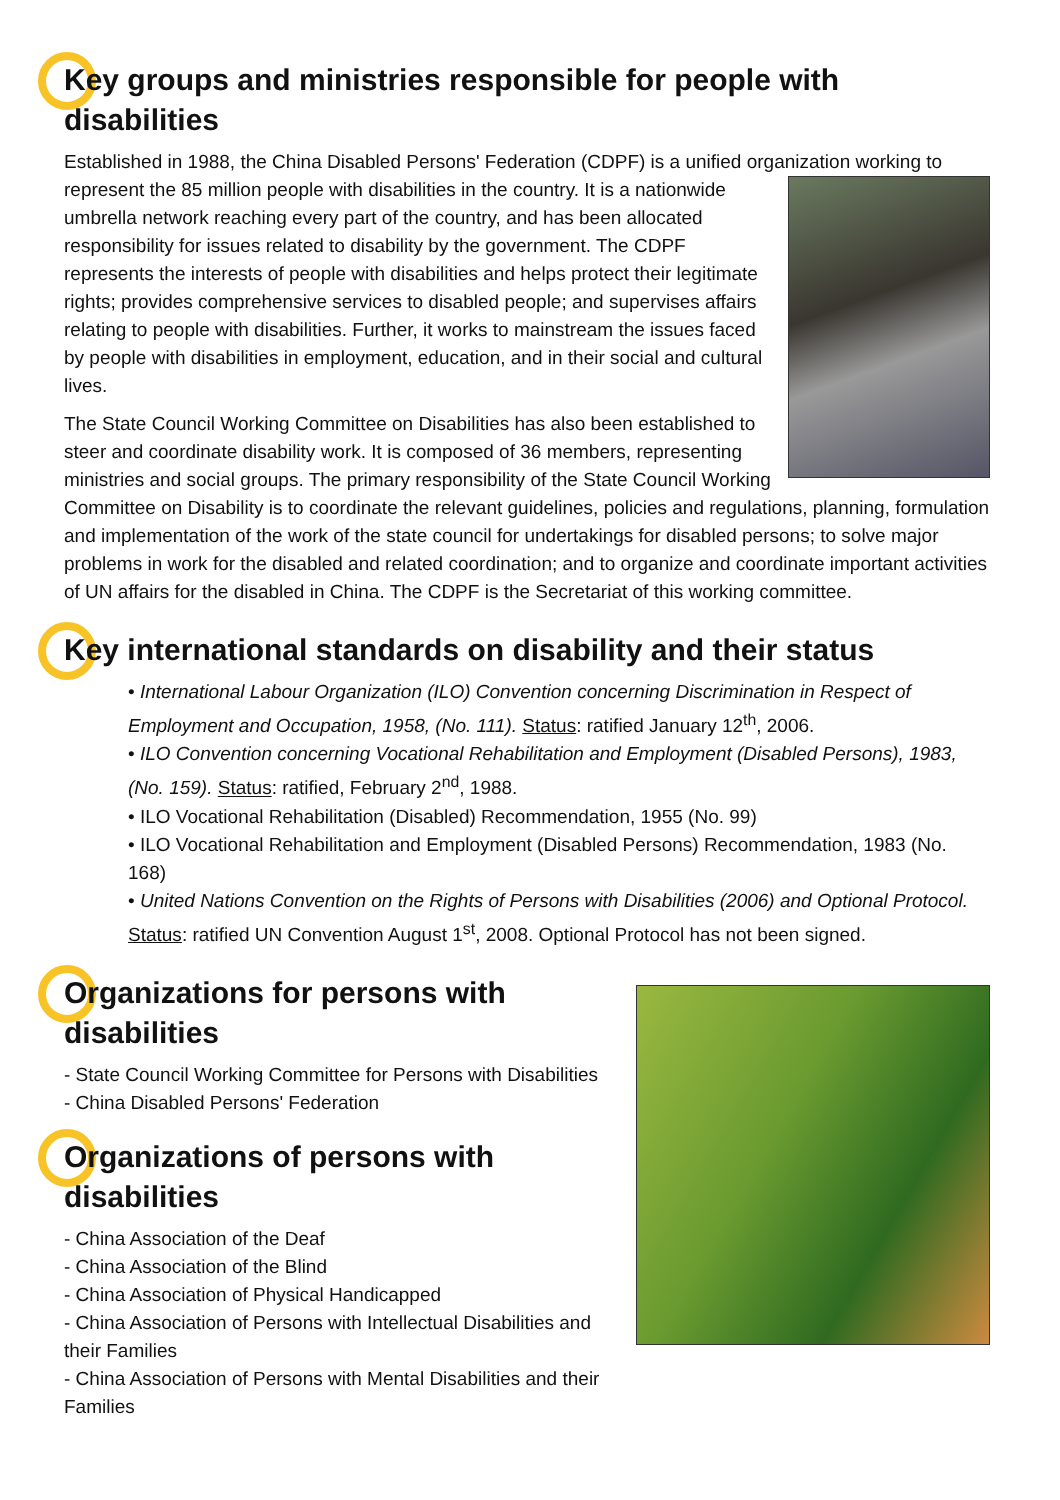Key groups and ministries responsible for people with disabilities
Established in 1988, the China Disabled Persons' Federation (CDPF) is a unified organization working to represent the 85 million people with disabilities in the country. It is a nationwide umbrella network reaching every part of the country, and has been allocated responsibility for issues related to disability by the government. The CDPF represents the interests of people with disabilities and helps protect their legitimate rights; provides comprehensive services to disabled people; and supervises affairs relating to people with disabilities. Further, it works to mainstream the issues faced by people with disabilities in employment, education, and in their social and cultural lives.
The State Council Working Committee on Disabilities has also been established to steer and coordinate disability work. It is composed of 36 members, representing ministries and social groups. The primary responsibility of the State Council Working Committee on Disability is to coordinate the relevant guidelines, policies and regulations, planning, formulation and implementation of the work of the state council for undertakings for disabled persons; to solve major problems in work for the disabled and related coordination; and to organize and coordinate important activities of UN affairs for the disabled in China. The CDPF is the Secretariat of this working committee.
Key international standards on disability and their status
• International Labour Organization (ILO) Convention concerning Discrimination in Respect of Employment and Occupation, 1958, (No. 111). Status: ratified January 12<sup>th</sup>, 2006.
• ILO Convention concerning Vocational Rehabilitation and Employment (Disabled Persons), 1983, (No. 159). Status: ratified, February 2<sup>nd</sup>, 1988.
• ILO Vocational Rehabilitation (Disabled) Recommendation, 1955 (No. 99)
• ILO Vocational Rehabilitation and Employment (Disabled Persons) Recommendation, 1983 (No. 168)
• United Nations Convention on the Rights of Persons with Disabilities (2006) and Optional Protocol. Status: ratified UN Convention August 1<sup>st</sup>, 2008. Optional Protocol has not been signed.
Organizations for persons with disabilities
- State Council Working Committee for Persons with Disabilities
- China Disabled Persons' Federation
Organizations of persons with disabilities
- China Association of the Deaf
- China Association of the Blind
- China Association of Physical Handicapped
- China Association of Persons with Intellectual Disabilities and their Families
- China Association of Persons with Mental Disabilities and their Families